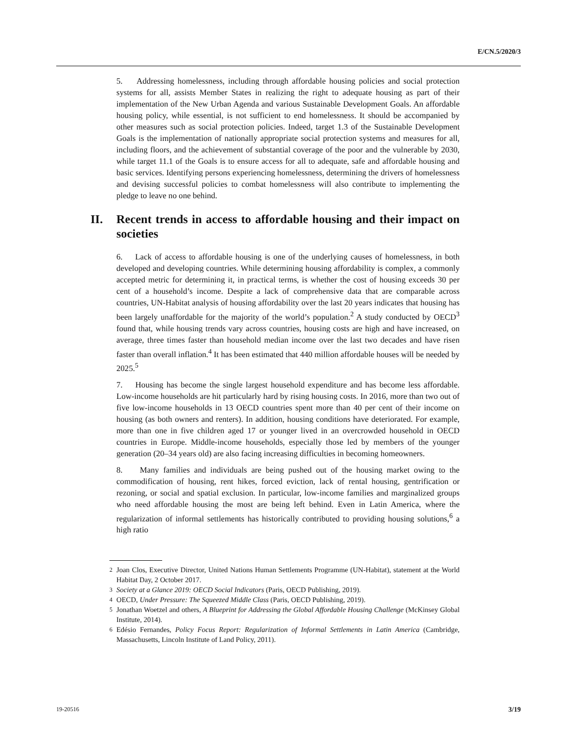E/CN.5/2020/3
5. Addressing homelessness, including through affordable housing policies and social protection systems for all, assists Member States in realizing the right to adequate housing as part of their implementation of the New Urban Agenda and various Sustainable Development Goals. An affordable housing policy, while essential, is not sufficient to end homelessness. It should be accompanied by other measures such as social protection policies. Indeed, target 1.3 of the Sustainable Development Goals is the implementation of nationally appropriate social protection systems and measures for all, including floors, and the achievement of substantial coverage of the poor and the vulnerable by 2030, while target 11.1 of the Goals is to ensure access for all to adequate, safe and affordable housing and basic services. Identifying persons experiencing homelessness, determining the drivers of homelessness and devising successful policies to combat homelessness will also contribute to implementing the pledge to leave no one behind.
II. Recent trends in access to affordable housing and their impact on societies
6. Lack of access to affordable housing is one of the underlying causes of homelessness, in both developed and developing countries. While determining housing affordability is complex, a commonly accepted metric for determining it, in practical terms, is whether the cost of housing exceeds 30 per cent of a household’s income. Despite a lack of comprehensive data that are comparable across countries, UN-Habitat analysis of housing affordability over the last 20 years indicates that housing has been largely unaffordable for the majority of the world’s population.<sup>2</sup> A study conducted by OECD<sup>3</sup> found that, while housing trends vary across countries, housing costs are high and have increased, on average, three times faster than household median income over the last two decades and have risen faster than overall inflation.<sup>4</sup> It has been estimated that 440 million affordable houses will be needed by 2025.<sup>5</sup>
7. Housing has become the single largest household expenditure and has become less affordable. Low-income households are hit particularly hard by rising housing costs. In 2016, more than two out of five low-income households in 13 OECD countries spent more than 40 per cent of their income on housing (as both owners and renters). In addition, housing conditions have deteriorated. For example, more than one in five children aged 17 or younger lived in an overcrowded household in OECD countries in Europe. Middle-income households, especially those led by members of the younger generation (20–34 years old) are also facing increasing difficulties in becoming homeowners.
8. Many families and individuals are being pushed out of the housing market owing to the commodification of housing, rent hikes, forced eviction, lack of rental housing, gentrification or rezoning, or social and spatial exclusion. In particular, low-income families and marginalized groups who need affordable housing the most are being left behind. Even in Latin America, where the regularization of informal settlements has historically contributed to providing housing solutions,<sup>6</sup> a high ratio
<sup>2</sup> Joan Clos, Executive Director, United Nations Human Settlements Programme (UN-Habitat), statement at the World Habitat Day, 2 October 2017.
<sup>3</sup> Society at a Glance 2019: OECD Social Indicators (Paris, OECD Publishing, 2019).
<sup>4</sup> OECD, Under Pressure: The Squeezed Middle Class (Paris, OECD Publishing, 2019).
<sup>5</sup> Jonathan Woetzel and others, A Blueprint for Addressing the Global Affordable Housing Challenge (McKinsey Global Institute, 2014).
<sup>6</sup> Edésio Fernandes, Policy Focus Report: Regularization of Informal Settlements in Latin America (Cambridge, Massachusetts, Lincoln Institute of Land Policy, 2011).
19-20516 3/19